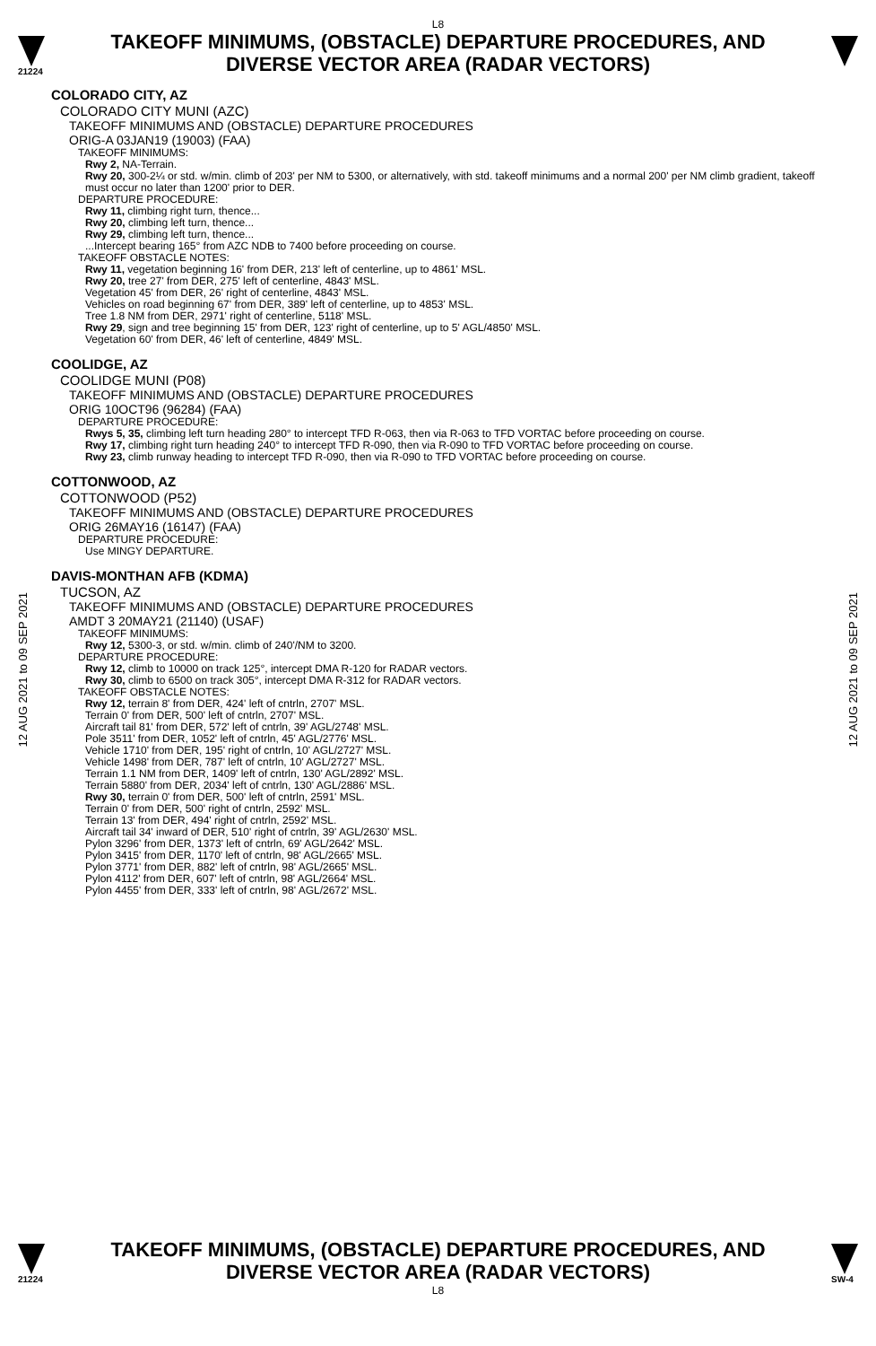L8
21224
TAKEOFF MINIMUMS, (OBSTACLE) DEPARTURE PROCEDURES, AND
DIVERSE VECTOR AREA (RADAR VECTORS)
12 AUG 2021 to 09 SEP 2021
12 AUG 2021 to 09 SEP 2021
COLORADO CITY, AZ
COLORADO CITY MUNI (AZC)
TAKEOFF MINIMUMS AND (OBSTACLE) DEPARTURE PROCEDURES
ORIG-A 03JAN19 (19003) (FAA)
TAKEOFF MINIMUMS:
Rwy 2, NA-Terrain.
Rwy 20, 300-2¼ or std. w/min. climb of 203' per NM to 5300, or alternatively, with std. takeoff minimums and a normal 200' per NM climb gradient, takeoff must occur no later than 1200' prior to DER.
DEPARTURE PROCEDURE:
Rwy 11, climbing right turn, thence...
Rwy 20, climbing left turn, thence...
Rwy 29, climbing left turn, thence...
...Intercept bearing 165° from AZC NDB to 7400 before proceeding on course.
TAKEOFF OBSTACLE NOTES:
Rwy 11, vegetation beginning 16' from DER, 213' left of centerline, up to 4861' MSL.
Rwy 20, tree 27' from DER, 275' left of centerline, 4843' MSL.
Vegetation 45' from DER, 26' right of centerline, 4843' MSL.
Vehicles on road beginning 67' from DER, 389' left of centerline, up to 4853' MSL.
Tree 1.8 NM from DER, 2971' right of centerline, 5118' MSL.
Rwy 29, sign and tree beginning 15' from DER, 123' right of centerline, up to 5' AGL/4850' MSL.
Vegetation 60' from DER, 46' left of centerline, 4849' MSL.
COOLIDGE, AZ
COOLIDGE MUNI (P08)
TAKEOFF MINIMUMS AND (OBSTACLE) DEPARTURE PROCEDURES
ORIG 10OCT96 (96284) (FAA)
DEPARTURE PROCEDURE:
Rwys 5, 35, climbing left turn heading 280° to intercept TFD R-063, then via R-063 to TFD VORTAC before proceeding on course.
Rwy 17, climbing right turn heading 240° to intercept TFD R-090, then via R-090 to TFD VORTAC before proceeding on course.
Rwy 23, climb runway heading to intercept TFD R-090, then via R-090 to TFD VORTAC before proceeding on course.
COTTONWOOD, AZ
COTTONWOOD (P52)
TAKEOFF MINIMUMS AND (OBSTACLE) DEPARTURE PROCEDURES
ORIG 26MAY16 (16147) (FAA)
DEPARTURE PROCEDURE:
Use MINGY DEPARTURE.
DAVIS-MONTHAN AFB (KDMA)
TUCSON, AZ
TAKEOFF MINIMUMS AND (OBSTACLE) DEPARTURE PROCEDURES
AMDT 3 20MAY21 (21140) (USAF)
TAKEOFF MINIMUMS:
Rwy 12, 5300-3, or std. w/min. climb of 240'/NM to 3200.
DEPARTURE PROCEDURE:
Rwy 12, climb to 10000 on track 125°, intercept DMA R-120 for RADAR vectors.
Rwy 30, climb to 6500 on track 305°, intercept DMA R-312 for RADAR vectors.
TAKEOFF OBSTACLE NOTES:
Rwy 12, terrain 8' from DER, 424' left of cntrln, 2707' MSL.
Terrain 0' from DER, 500' left of cntrln, 2707' MSL.
Aircraft tail 81' from DER, 572' left of cntrln, 39' AGL/2748' MSL.
Pole 3511' from DER, 1052' left of cntrln, 45' AGL/2776' MSL.
Vehicle 1710' from DER, 195' right of cntrln, 10' AGL/2727' MSL.
Vehicle 1498' from DER, 787' left of cntrln, 10' AGL/2727' MSL.
Terrain 1.1 NM from DER, 1409' left of cntrln, 130' AGL/2892' MSL.
Terrain 5880' from DER, 2034' left of cntrln, 130' AGL/2886' MSL.
Rwy 30, terrain 0' from DER, 500' left of cntrln, 2591' MSL.
Terrain 0' from DER, 500' right of cntrln, 2592' MSL.
Terrain 13' from DER, 494' right of cntrln, 2592' MSL.
Aircraft tail 34' inward of DER, 510' right of cntrln, 39' AGL/2630' MSL.
Pylon 3296' from DER, 1373' left of cntrln, 69' AGL/2642' MSL.
Pylon 3415' from DER, 1170' left of cntrln, 98' AGL/2665' MSL.
Pylon 3771' from DER, 882' left of cntrln, 98' AGL/2665' MSL.
Pylon 4112' from DER, 607' left of cntrln, 98' AGL/2664' MSL.
Pylon 4455' from DER, 333' left of cntrln, 98' AGL/2672' MSL.
21224
TAKEOFF MINIMUMS, (OBSTACLE) DEPARTURE PROCEDURES, AND
DIVERSE VECTOR AREA (RADAR VECTORS)
SW-4
L8